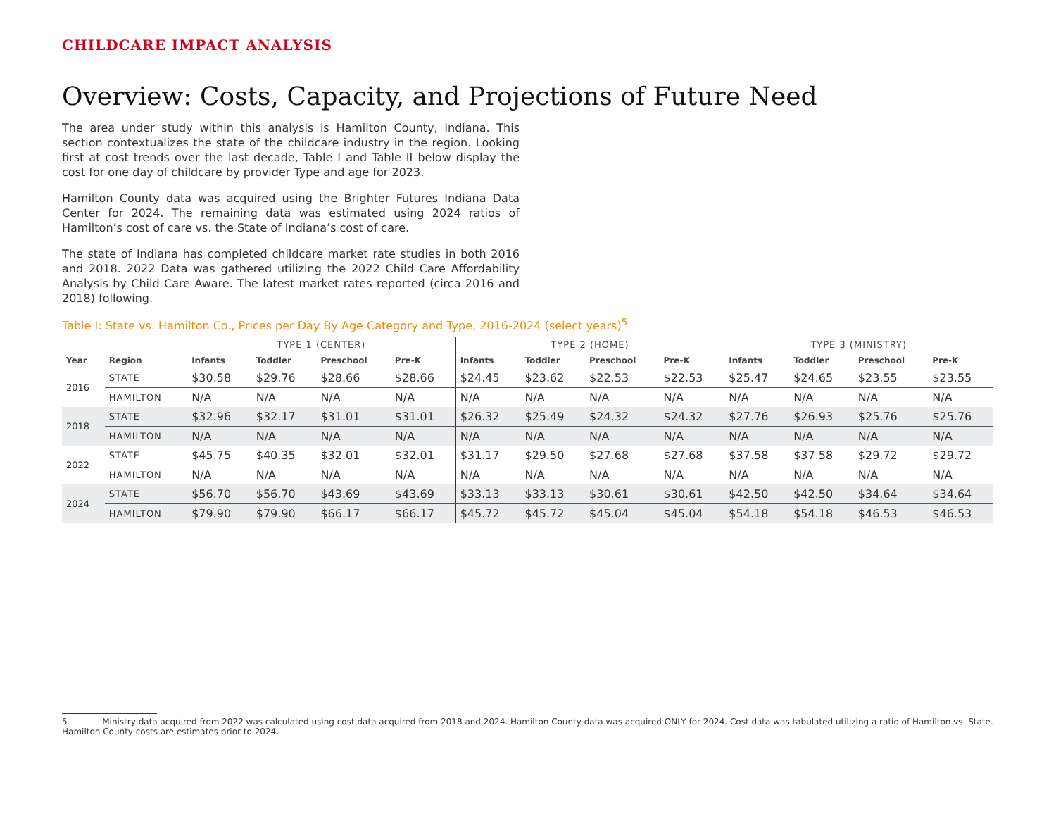CHILDCARE IMPACT ANALYSIS
Overview: Costs, Capacity, and Projections of Future Need
The area under study within this analysis is Hamilton County, Indiana. This section contextualizes the state of the childcare industry in the region. Looking first at cost trends over the last decade, Table I and Table II below display the cost for one day of childcare by provider Type and age for 2023.
Hamilton County data was acquired using the Brighter Futures Indiana Data Center for 2024. The remaining data was estimated using 2024 ratios of Hamilton’s cost of care vs. the State of Indiana’s cost of care.
The state of Indiana has completed childcare market rate studies in both 2016 and 2018. 2022 Data was gathered utilizing the 2022 Child Care Affordability Analysis by Child Care Aware. The latest market rates reported (circa 2016 and 2018) following.
Table I: State vs. Hamilton Co., Prices per Day By Age Category and Type, 2016-2024 (select years)<sup>5</sup>
| | | TYPE 1 (CENTER) | | | | TYPE 2 (HOME) | | | | TYPE 3 (MINISTRY) | | | |
| --- | --- | --- | --- | --- | --- | --- | --- | --- | --- | --- | --- | --- | --- |
| Year | Region | Infants | Toddler | Preschool | Pre-K | Infants | Toddler | Preschool | Pre-K | Infants | Toddler | Preschool | Pre-K |
| 2016 | STATE | $30.58 | $29.76 | $28.66 | $28.66 | $24.45 | $23.62 | $22.53 | $22.53 | $25.47 | $24.65 | $23.55 | $23.55 |
| | HAMILTON | N/A | N/A | N/A | N/A | N/A | N/A | N/A | N/A | N/A | N/A | N/A | N/A |
| 2018 | STATE | $32.96 | $32.17 | $31.01 | $31.01 | $26.32 | $25.49 | $24.32 | $24.32 | $27.76 | $26.93 | $25.76 | $25.76 |
| | HAMILTON | N/A | N/A | N/A | N/A | N/A | N/A | N/A | N/A | N/A | N/A | N/A | N/A |
| 2022 | STATE | $45.75 | $40.35 | $32.01 | $32.01 | $31.17 | $29.50 | $27.68 | $27.68 | $37.58 | $37.58 | $29.72 | $29.72 |
| | HAMILTON | N/A | N/A | N/A | N/A | N/A | N/A | N/A | N/A | N/A | N/A | N/A | N/A |
| 2024 | STATE | $56.70 | $56.70 | $43.69 | $43.69 | $33.13 | $33.13 | $30.61 | $30.61 | $42.50 | $42.50 | $34.64 | $34.64 |
| | HAMILTON | $79.90 | $79.90 | $66.17 | $66.17 | $45.72 | $45.72 | $45.04 | $45.04 | $54.18 | $54.18 | $46.53 | $46.53 |
5 Ministry data acquired from 2022 was calculated using cost data acquired from 2018 and 2024. Hamilton County data was acquired ONLY for 2024. Cost data was tabulated utilizing a ratio of Hamilton vs. State. Hamilton County costs are estimates prior to 2024.